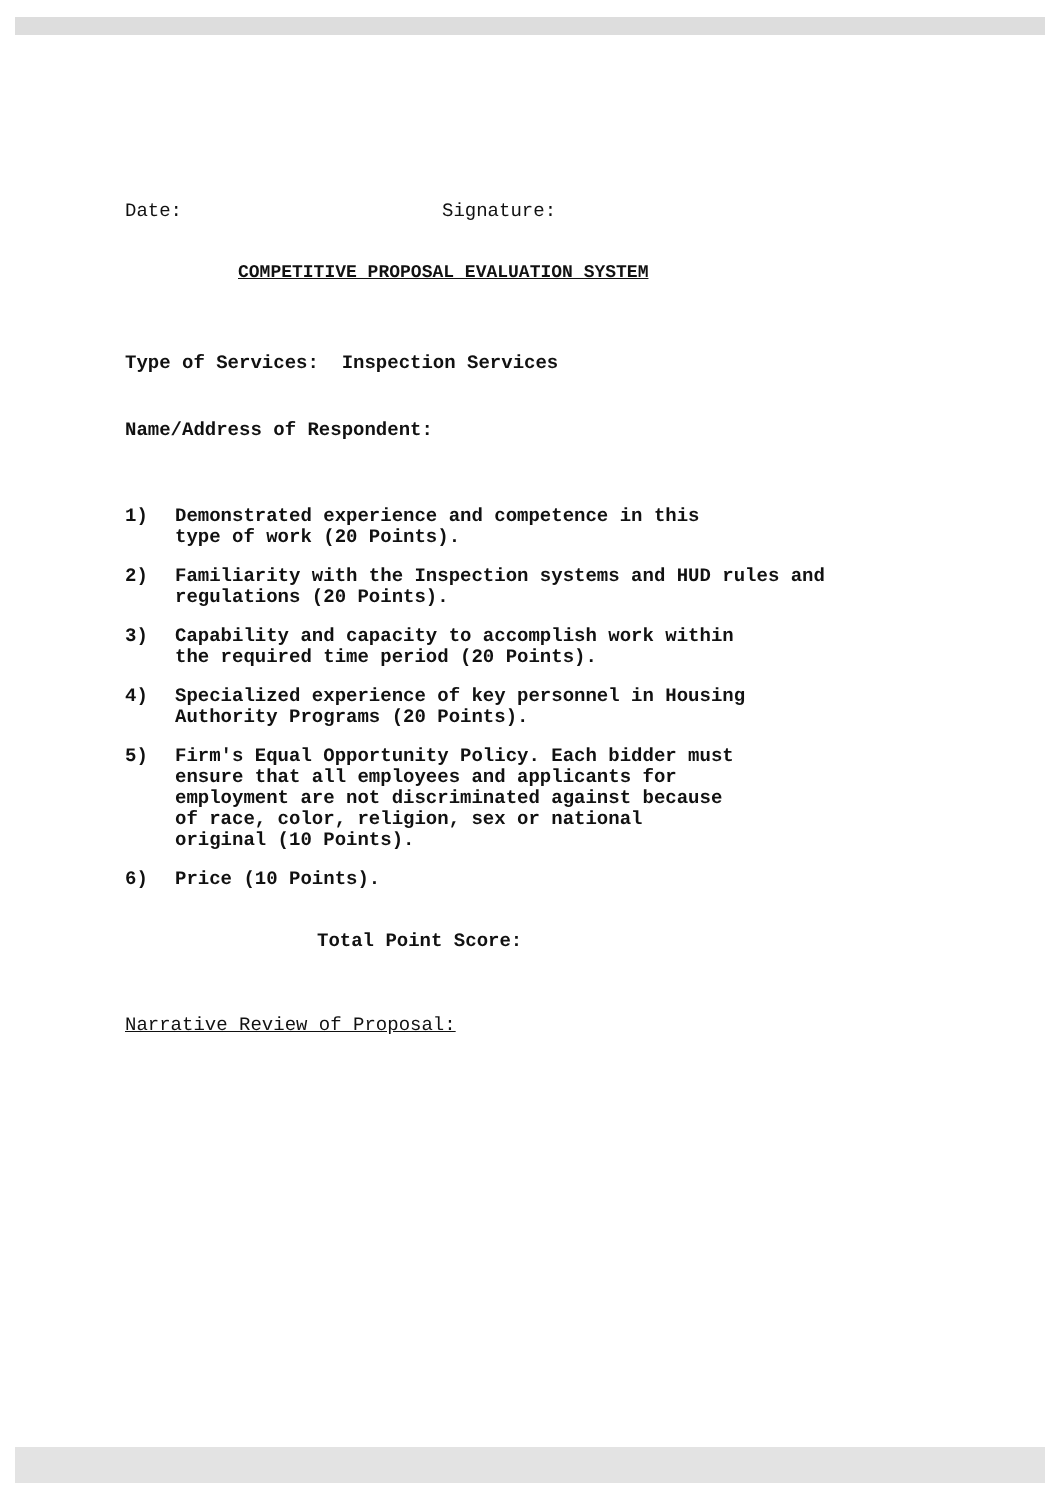Date: Signature:
COMPETITIVE PROPOSAL EVALUATION SYSTEM
Type of Services: Inspection Services
Name/Address of Respondent:
1) Demonstrated experience and competence in this
type of work (20 Points).
2) Familiarity with the Inspection systems and HUD rules and
regulations (20 Points).
3) Capability and capacity to accomplish work within
the required time period (20 Points).
4) Specialized experience of key personnel in Housing
Authority Programs (20 Points).
5) Firm's Equal Opportunity Policy. Each bidder must
ensure that all employees and applicants for
employment are not discriminated against because
of race, color, religion, sex or national
original (10 Points).
6) Price (10 Points).
Total Point Score:
Narrative Review of Proposal: